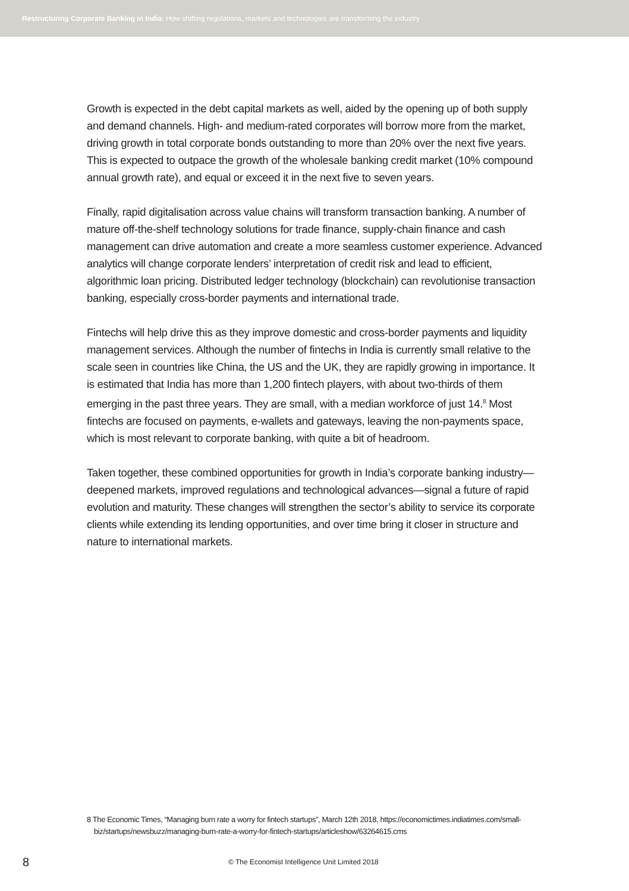Restructuring Corporate Banking in India: How shifting regulations, markets and technologies are transforming the industry
Growth is expected in the debt capital markets as well, aided by the opening up of both supply and demand channels. High- and medium-rated corporates will borrow more from the market, driving growth in total corporate bonds outstanding to more than 20% over the next five years. This is expected to outpace the growth of the wholesale banking credit market (10% compound annual growth rate), and equal or exceed it in the next five to seven years.
Finally, rapid digitalisation across value chains will transform transaction banking. A number of mature off-the-shelf technology solutions for trade finance, supply-chain finance and cash management can drive automation and create a more seamless customer experience. Advanced analytics will change corporate lenders’ interpretation of credit risk and lead to efficient, algorithmic loan pricing. Distributed ledger technology (blockchain) can revolutionise transaction banking, especially cross-border payments and international trade.
Fintechs will help drive this as they improve domestic and cross-border payments and liquidity management services. Although the number of fintechs in India is currently small relative to the scale seen in countries like China, the US and the UK, they are rapidly growing in importance. It is estimated that India has more than 1,200 fintech players, with about two-thirds of them emerging in the past three years. They are small, with a median workforce of just 14.<sup>8</sup> Most fintechs are focused on payments, e-wallets and gateways, leaving the non-payments space, which is most relevant to corporate banking, with quite a bit of headroom.
Taken together, these combined opportunities for growth in India’s corporate banking industry— deepened markets, improved regulations and technological advances—signal a future of rapid evolution and maturity. These changes will strengthen the sector’s ability to service its corporate clients while extending its lending opportunities, and over time bring it closer in structure and nature to international markets.
8 The Economic Times, “Managing burn rate a worry for fintech startups”, March 12th 2018, https://economictimes.indiatimes.com/small-biz/startups/newsbuzz/managing-burn-rate-a-worry-for-fintech-startups/articleshow/63264615.cms
8 © The Economist Intelligence Unit Limited 2018